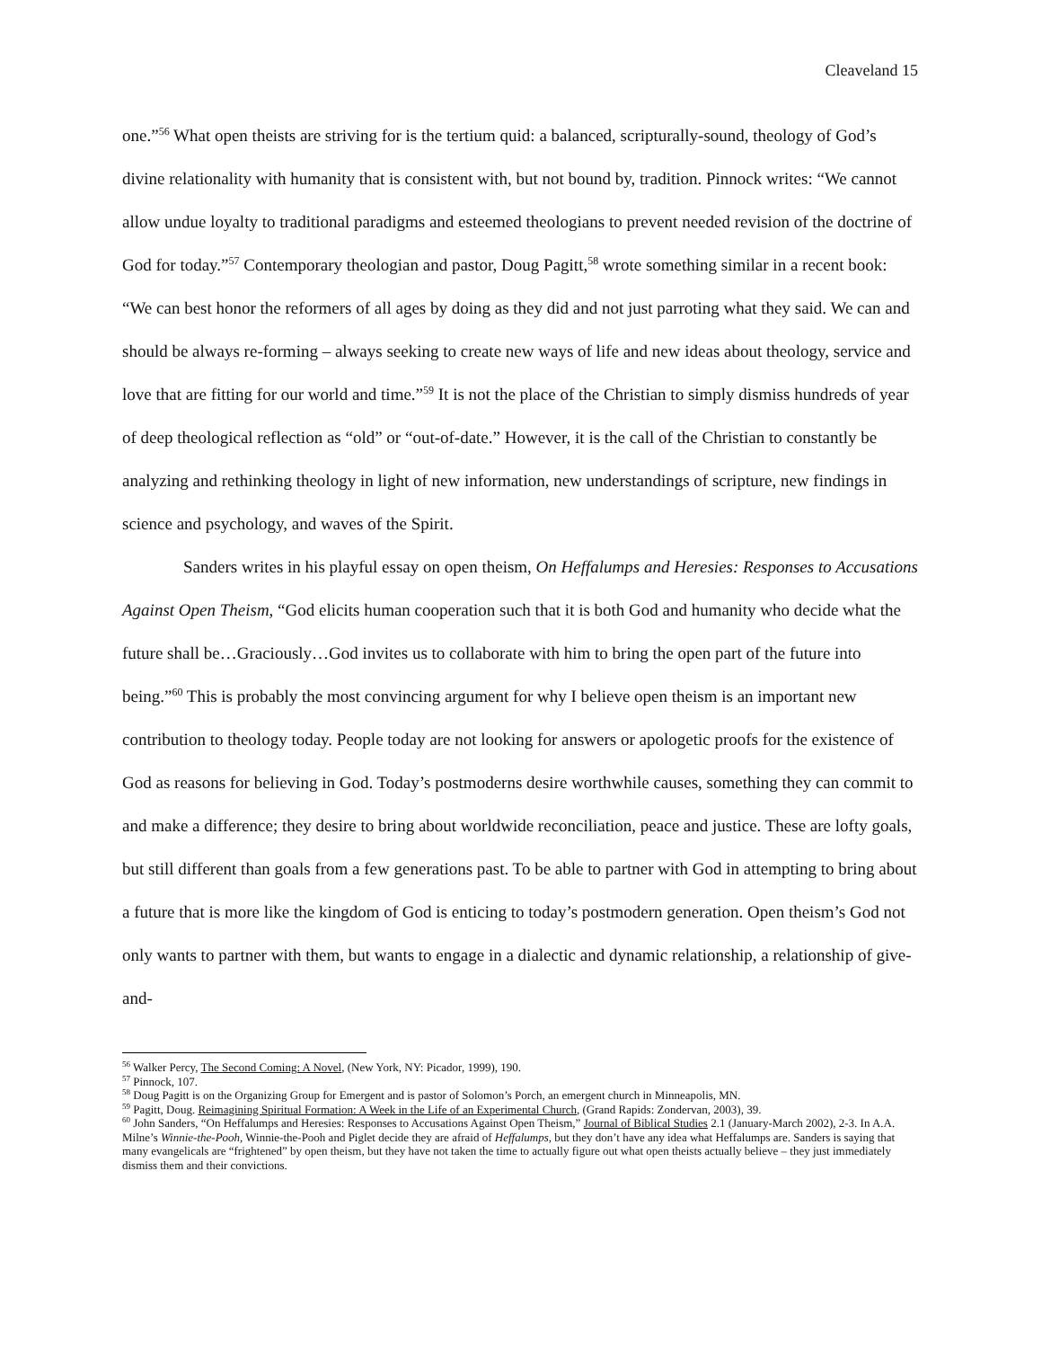Cleaveland 15
one.”<sup>56</sup> What open theists are striving for is the tertium quid: a balanced, scripturally-sound, theology of God’s divine relationality with humanity that is consistent with, but not bound by, tradition. Pinnock writes: “We cannot allow undue loyalty to traditional paradigms and esteemed theologians to prevent needed revision of the doctrine of God for today.”<sup>57</sup> Contemporary theologian and pastor, Doug Pagitt,<sup>58</sup> wrote something similar in a recent book: “We can best honor the reformers of all ages by doing as they did and not just parroting what they said. We can and should be always re-forming – always seeking to create new ways of life and new ideas about theology, service and love that are fitting for our world and time.”<sup>59</sup> It is not the place of the Christian to simply dismiss hundreds of year of deep theological reflection as “old” or “out-of-date.” However, it is the call of the Christian to constantly be analyzing and rethinking theology in light of new information, new understandings of scripture, new findings in science and psychology, and waves of the Spirit.
Sanders writes in his playful essay on open theism, On Heffalumps and Heresies: Responses to Accusations Against Open Theism, “God elicits human cooperation such that it is both God and humanity who decide what the future shall be…Graciously…God invites us to collaborate with him to bring the open part of the future into being.”<sup>60</sup> This is probably the most convincing argument for why I believe open theism is an important new contribution to theology today. People today are not looking for answers or apologetic proofs for the existence of God as reasons for believing in God. Today’s postmoderns desire worthwhile causes, something they can commit to and make a difference; they desire to bring about worldwide reconciliation, peace and justice. These are lofty goals, but still different than goals from a few generations past. To be able to partner with God in attempting to bring about a future that is more like the kingdom of God is enticing to today’s postmodern generation. Open theism’s God not only wants to partner with them, but wants to engage in a dialectic and dynamic relationship, a relationship of give-and-
<sup>56</sup> Walker Percy, The Second Coming: A Novel, (New York, NY: Picador, 1999), 190.
<sup>57</sup> Pinnock, 107.
<sup>58</sup> Doug Pagitt is on the Organizing Group for Emergent and is pastor of Solomon’s Porch, an emergent church in Minneapolis, MN.
<sup>59</sup> Pagitt, Doug. Reimagining Spiritual Formation: A Week in the Life of an Experimental Church, (Grand Rapids: Zondervan, 2003), 39.
<sup>60</sup> John Sanders, “On Heffalumps and Heresies: Responses to Accusations Against Open Theism,” Journal of Biblical Studies 2.1 (January-March 2002), 2-3. In A.A. Milne’s Winnie-the-Pooh, Winnie-the-Pooh and Piglet decide they are afraid of Heffalumps, but they don’t have any idea what Heffalumps are. Sanders is saying that many evangelicals are “frightened” by open theism, but they have not taken the time to actually figure out what open theists actually believe – they just immediately dismiss them and their convictions.